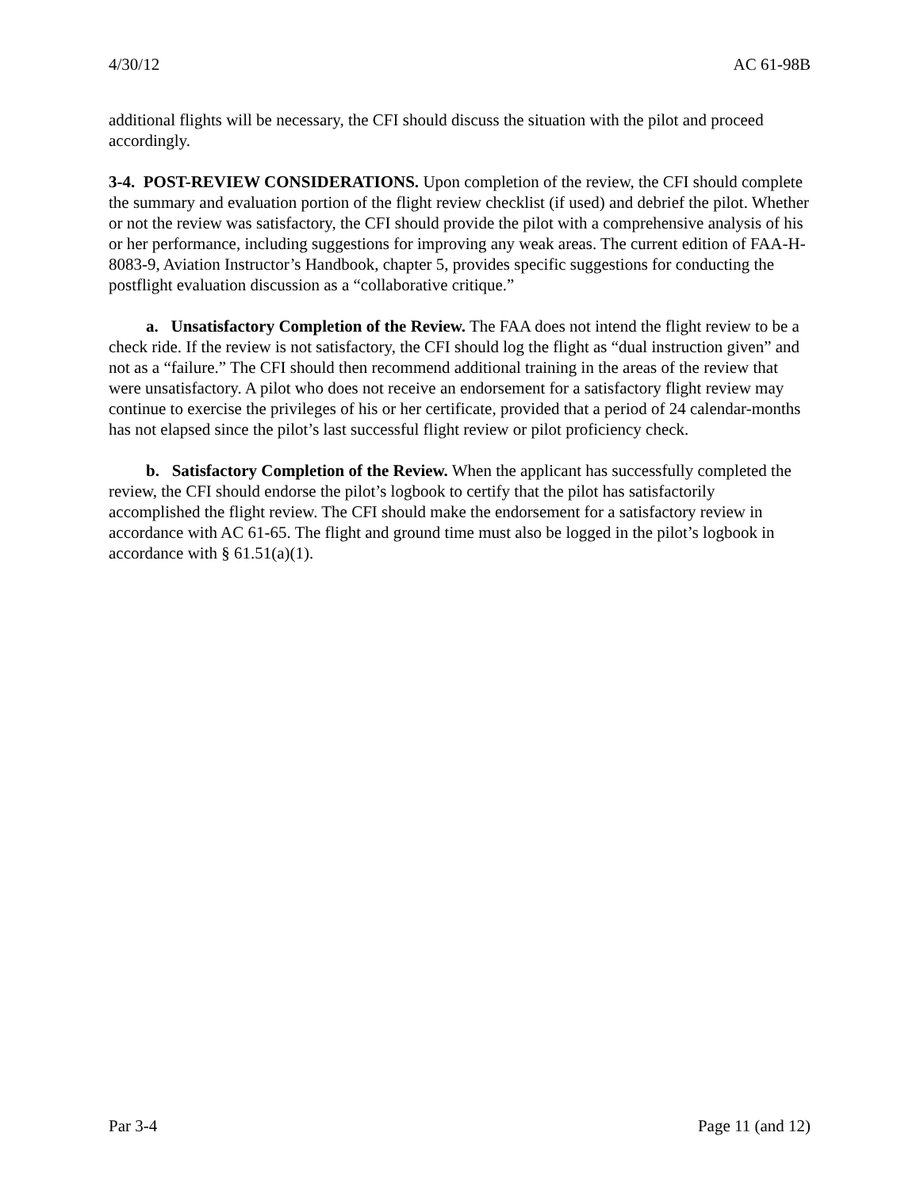4/30/12 AC 61-98B
additional flights will be necessary, the CFI should discuss the situation with the pilot and proceed accordingly.
3-4. POST-REVIEW CONSIDERATIONS. Upon completion of the review, the CFI should complete the summary and evaluation portion of the flight review checklist (if used) and debrief the pilot. Whether or not the review was satisfactory, the CFI should provide the pilot with a comprehensive analysis of his or her performance, including suggestions for improving any weak areas. The current edition of FAA-H-8083-9, Aviation Instructor’s Handbook, chapter 5, provides specific suggestions for conducting the postflight evaluation discussion as a “collaborative critique.”
a. Unsatisfactory Completion of the Review. The FAA does not intend the flight review to be a check ride. If the review is not satisfactory, the CFI should log the flight as “dual instruction given” and not as a “failure.” The CFI should then recommend additional training in the areas of the review that were unsatisfactory. A pilot who does not receive an endorsement for a satisfactory flight review may continue to exercise the privileges of his or her certificate, provided that a period of 24 calendar-months has not elapsed since the pilot’s last successful flight review or pilot proficiency check.
b. Satisfactory Completion of the Review. When the applicant has successfully completed the review, the CFI should endorse the pilot’s logbook to certify that the pilot has satisfactorily accomplished the flight review. The CFI should make the endorsement for a satisfactory review in accordance with AC 61-65. The flight and ground time must also be logged in the pilot’s logbook in accordance with § 61.51(a)(1).
Par 3-4 Page 11 (and 12)